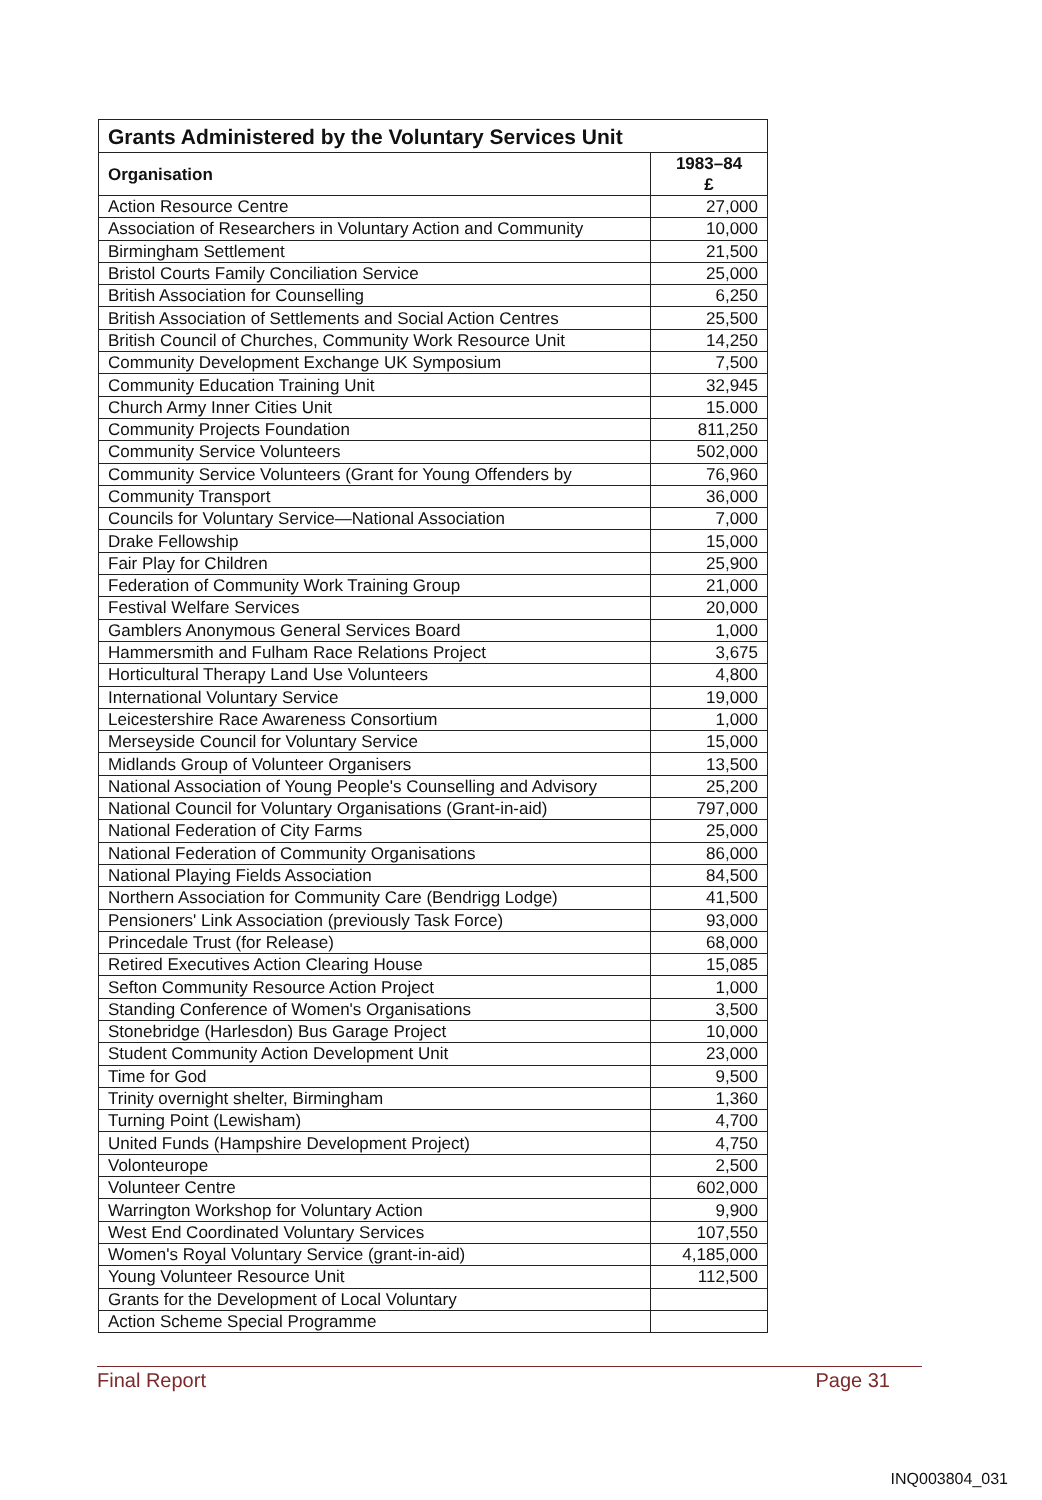| Grants Administered by the Voluntary Services Unit | |
| --- | --- |
| Organisation | 1983–84 £ |
| Action Resource Centre | 27,000 |
| Association of Researchers in Voluntary Action and Community | 10,000 |
| Birmingham Settlement | 21,500 |
| Bristol Courts Family Conciliation Service | 25,000 |
| British Association for Counselling | 6,250 |
| British Association of Settlements and Social Action Centres | 25,500 |
| British Council of Churches, Community Work Resource Unit | 14,250 |
| Community Development Exchange UK Symposium | 7,500 |
| Community Education Training Unit | 32,945 |
| Church Army Inner Cities Unit | 15.000 |
| Community Projects Foundation | 811,250 |
| Community Service Volunteers | 502,000 |
| Community Service Volunteers (Grant for Young Offenders by | 76,960 |
| Community Transport | 36,000 |
| Councils for Voluntary Service—National Association | 7,000 |
| Drake Fellowship | 15,000 |
| Fair Play for Children | 25,900 |
| Federation of Community Work Training Group | 21,000 |
| Festival Welfare Services | 20,000 |
| Gamblers Anonymous General Services Board | 1,000 |
| Hammersmith and Fulham Race Relations Project | 3,675 |
| Horticultural Therapy Land Use Volunteers | 4,800 |
| International Voluntary Service | 19,000 |
| Leicestershire Race Awareness Consortium | 1,000 |
| Merseyside Council for Voluntary Service | 15,000 |
| Midlands Group of Volunteer Organisers | 13,500 |
| National Association of Young People's Counselling and Advisory | 25,200 |
| National Council for Voluntary Organisations (Grant-in-aid) | 797,000 |
| National Federation of City Farms | 25,000 |
| National Federation of Community Organisations | 86,000 |
| National Playing Fields Association | 84,500 |
| Northern Association for Community Care (Bendrigg Lodge) | 41,500 |
| Pensioners' Link Association (previously Task Force) | 93,000 |
| Princedale Trust (for Release) | 68,000 |
| Retired Executives Action Clearing House | 15,085 |
| Sefton Community Resource Action Project | 1,000 |
| Standing Conference of Women's Organisations | 3,500 |
| Stonebridge (Harlesdon) Bus Garage Project | 10,000 |
| Student Community Action Development Unit | 23,000 |
| Time for God | 9,500 |
| Trinity overnight shelter, Birmingham | 1,360 |
| Turning Point (Lewisham) | 4,700 |
| United Funds (Hampshire Development Project) | 4,750 |
| Volonteurope | 2,500 |
| Volunteer Centre | 602,000 |
| Warrington Workshop for Voluntary Action | 9,900 |
| West End Coordinated Voluntary Services | 107,550 |
| Women's Royal Voluntary Service (grant-in-aid) | 4,185,000 |
| Young Volunteer Resource Unit | 112,500 |
| Grants for the Development of Local Voluntary | |
| Action Scheme Special Programme | |
Final Report Page 31
INQ003804_031